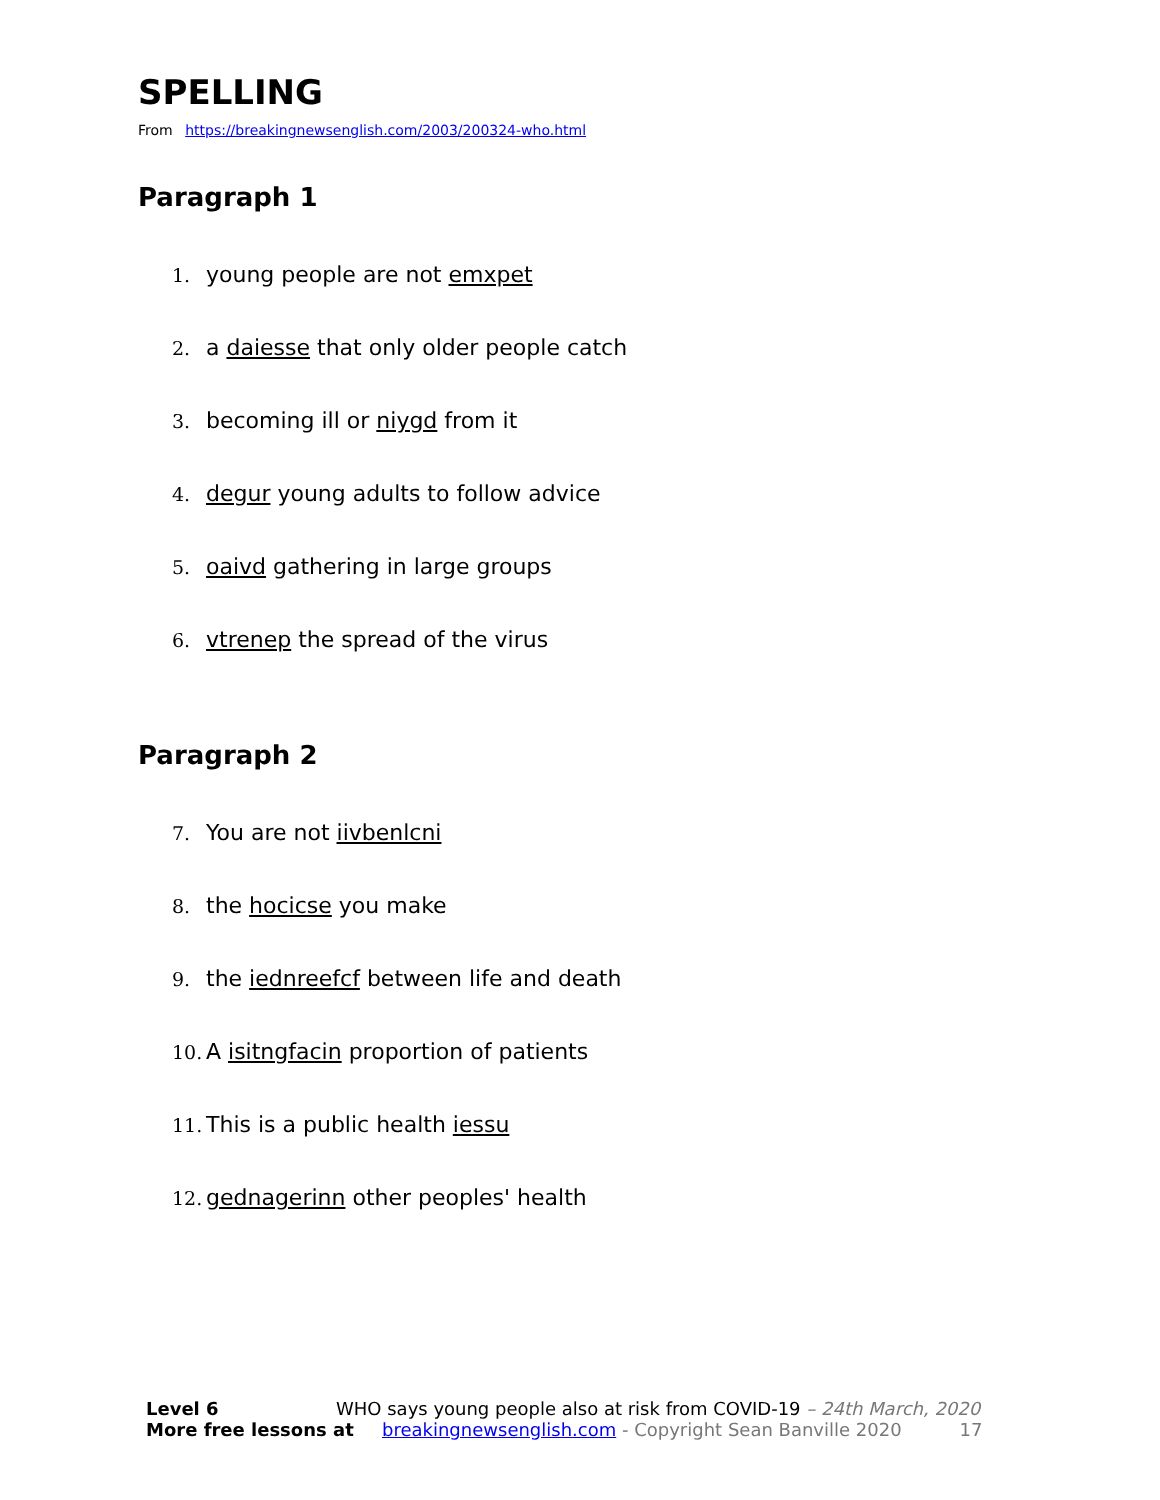SPELLING
From https://breakingnewsenglish.com/2003/200324-who.html
Paragraph 1
1. young people are not emxpet
2. a daiesse that only older people catch
3. becoming ill or niygd from it
4. degur young adults to follow advice
5. oaivd gathering in large groups
6. vtrenep the spread of the virus
Paragraph 2
7. You are not iivbenlcni
8. the hocicse you make
9. the iednreefcf between life and death
10. A isitngfacin proportion of patients
11. This is a public health iessu
12. gednagerinn other peoples' health
Level 6 WHO says young people also at risk from COVID-19 – 24th March, 2020
More free lessons at breakingnewsenglish.com - Copyright Sean Banville 2020 17